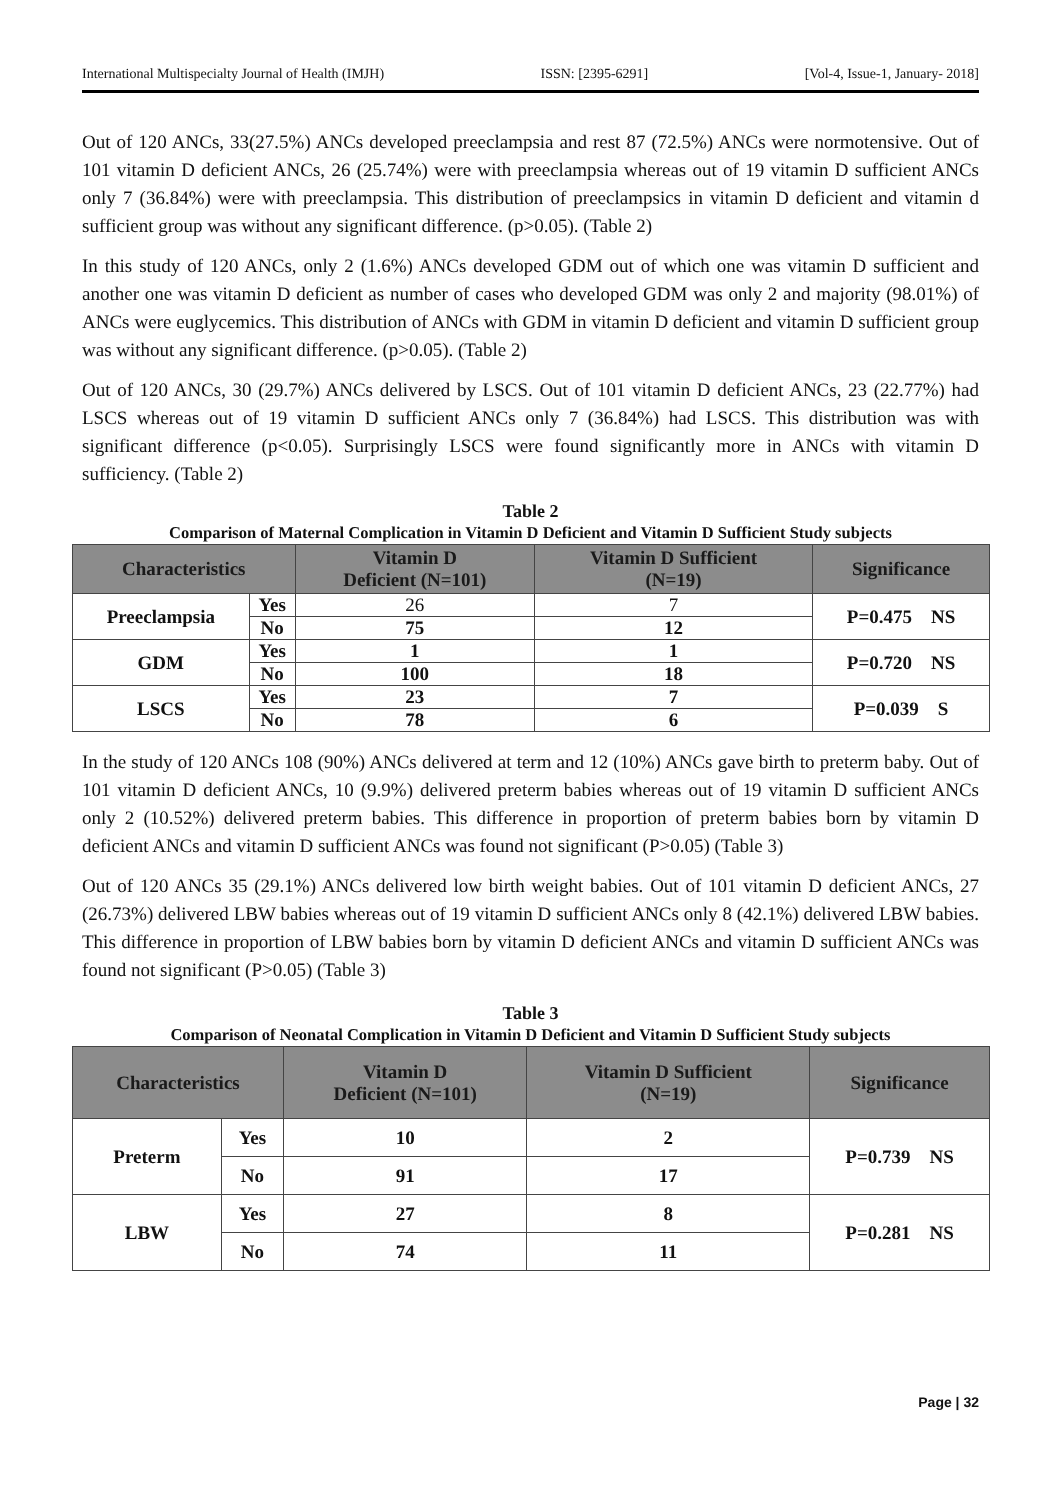International Multispecialty Journal of Health (IMJH) ISSN: [2395-6291] [Vol-4, Issue-1, January- 2018]
Out of 120 ANCs, 33(27.5%) ANCs developed preeclampsia and rest 87 (72.5%) ANCs were normotensive. Out of 101 vitamin D deficient ANCs, 26 (25.74%) were with preeclampsia whereas out of 19 vitamin D sufficient ANCs only 7 (36.84%) were with preeclampsia. This distribution of preeclampsics in vitamin D deficient and vitamin d sufficient group was without any significant difference. (p>0.05). (Table 2)
In this study of 120 ANCs, only 2 (1.6%) ANCs developed GDM out of which one was vitamin D sufficient and another one was vitamin D deficient as number of cases who developed GDM was only 2 and majority (98.01%) of ANCs were euglycemics. This distribution of ANCs with GDM in vitamin D deficient and vitamin D sufficient group was without any significant difference. (p>0.05). (Table 2)
Out of 120 ANCs, 30 (29.7%) ANCs delivered by LSCS. Out of 101 vitamin D deficient ANCs, 23 (22.77%) had LSCS whereas out of 19 vitamin D sufficient ANCs only 7 (36.84%) had LSCS. This distribution was with significant difference (p<0.05). Surprisingly LSCS were found significantly more in ANCs with vitamin D sufficiency. (Table 2)
Table 2
Comparison of Maternal Complication in Vitamin D Deficient and Vitamin D Sufficient Study subjects
| Characteristics | | Vitamin D Deficient (N=101) | Vitamin D Sufficient (N=19) | Significance |
| --- | --- | --- | --- | --- |
| Preeclampsia | Yes | 26 | 7 | P=0.475 NS |
| | No | 75 | 12 | |
| GDM | Yes | 1 | 1 | P=0.720 NS |
| | No | 100 | 18 | |
| LSCS | Yes | 23 | 7 | P=0.039 S |
| | No | 78 | 6 | |
In the study of 120 ANCs 108 (90%) ANCs delivered at term and 12 (10%) ANCs gave birth to preterm baby. Out of 101 vitamin D deficient ANCs, 10 (9.9%) delivered preterm babies whereas out of 19 vitamin D sufficient ANCs only 2 (10.52%) delivered preterm babies. This difference in proportion of preterm babies born by vitamin D deficient ANCs and vitamin D sufficient ANCs was found not significant (P>0.05) (Table 3)
Out of 120 ANCs 35 (29.1%) ANCs delivered low birth weight babies. Out of 101 vitamin D deficient ANCs, 27 (26.73%) delivered LBW babies whereas out of 19 vitamin D sufficient ANCs only 8 (42.1%) delivered LBW babies. This difference in proportion of LBW babies born by vitamin D deficient ANCs and vitamin D sufficient ANCs was found not significant (P>0.05) (Table 3)
Table 3
Comparison of Neonatal Complication in Vitamin D Deficient and Vitamin D Sufficient Study subjects
| Characteristics | | Vitamin D Deficient (N=101) | Vitamin D Sufficient (N=19) | Significance |
| --- | --- | --- | --- | --- |
| Preterm | Yes | 10 | 2 | P=0.739 NS |
| | No | 91 | 17 | |
| LBW | Yes | 27 | 8 | P=0.281 NS |
| | No | 74 | 11 | |
Page | 32